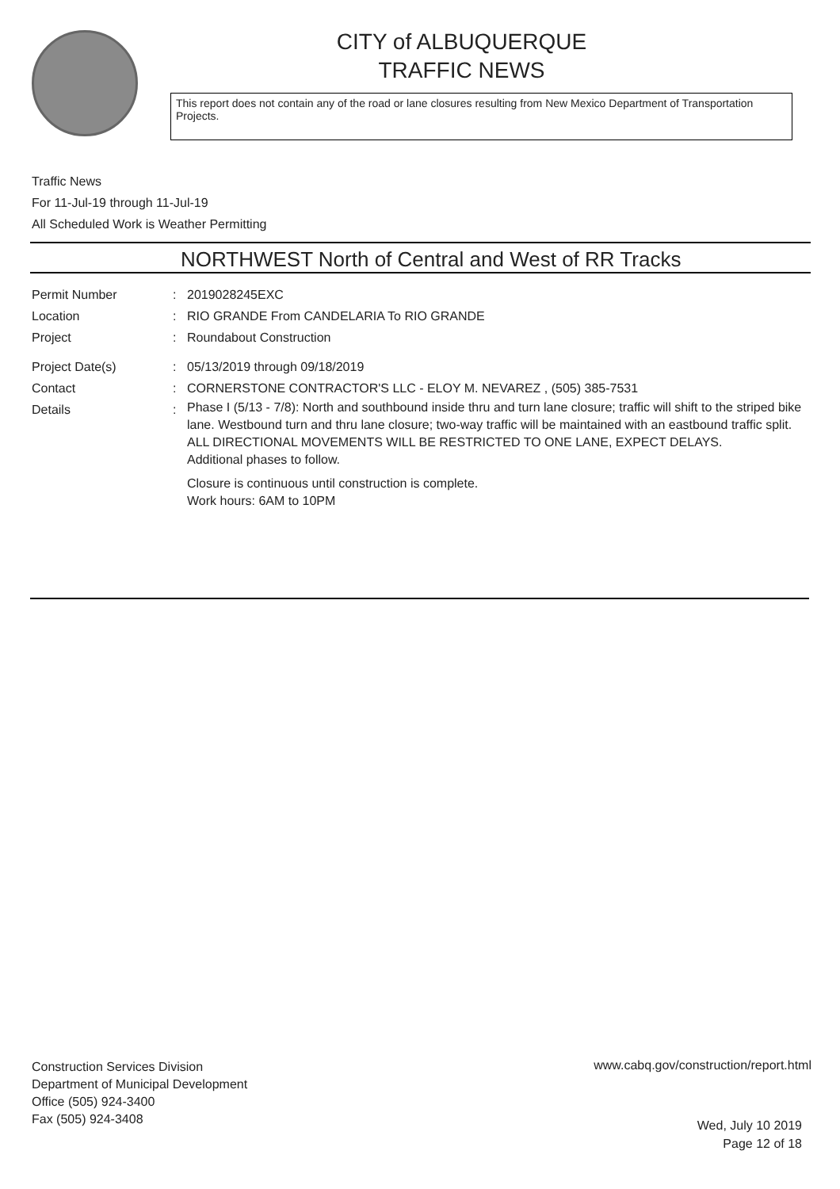CITY of ALBUQUERQUE
TRAFFIC NEWS
This report does not contain any of the road or lane closures resulting from New Mexico Department of Transportation Projects.
Traffic News
For 11-Jul-19 through 11-Jul-19
All Scheduled Work is Weather Permitting
NORTHWEST North of Central and West of RR Tracks
Permit Number : 2019028245EXC
Location : RIO GRANDE From CANDELARIA To RIO GRANDE
Project : Roundabout Construction
Project Date(s) : 05/13/2019 through 09/18/2019
Contact : CORNERSTONE CONTRACTOR'S LLC - ELOY M. NEVAREZ , (505) 385-7531
Details :
Phase I (5/13 - 7/8): North and southbound inside thru and turn lane closure; traffic will shift to the striped bike lane. Westbound turn and thru lane closure; two-way traffic will be maintained with an eastbound traffic split.
ALL DIRECTIONAL MOVEMENTS WILL BE RESTRICTED TO ONE LANE, EXPECT DELAYS.
Additional phases to follow.
Closure is continuous until construction is complete.
Work hours: 6AM to 10PM
Construction Services Division
Department of Municipal Development
Office (505) 924-3400
Fax (505) 924-3408
www.cabq.gov/construction/report.html
Wed, July 10 2019
Page 12 of 18